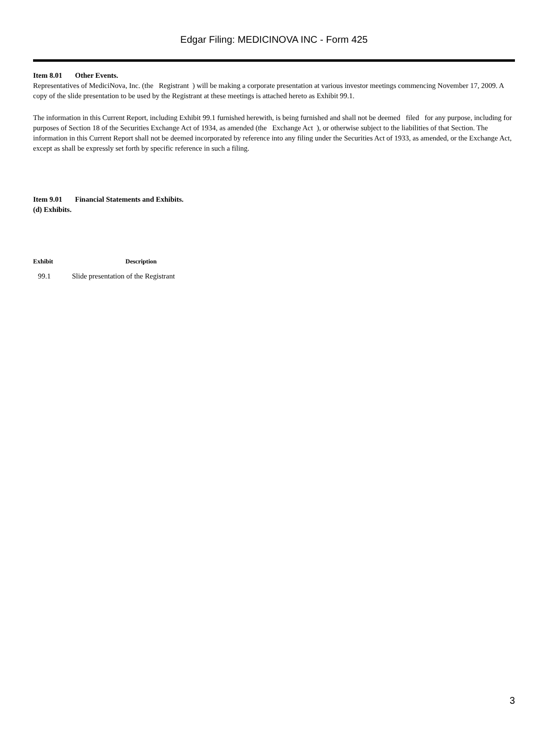Edgar Filing: MEDICINOVA INC - Form 425
Item 8.01 Other Events.
Representatives of MediciNova, Inc. (the Registrant ) will be making a corporate presentation at various investor meetings commencing November 17, 2009. A copy of the slide presentation to be used by the Registrant at these meetings is attached hereto as Exhibit 99.1.
The information in this Current Report, including Exhibit 99.1 furnished herewith, is being furnished and shall not be deemed filed for any purpose, including for purposes of Section 18 of the Securities Exchange Act of 1934, as amended (the Exchange Act ), or otherwise subject to the liabilities of that Section. The information in this Current Report shall not be deemed incorporated by reference into any filing under the Securities Act of 1933, as amended, or the Exchange Act, except as shall be expressly set forth by specific reference in such a filing.
Item 9.01 Financial Statements and Exhibits.
(d) Exhibits.
| Exhibit | Description |
| --- | --- |
| 99.1 | Slide presentation of the Registrant |
3